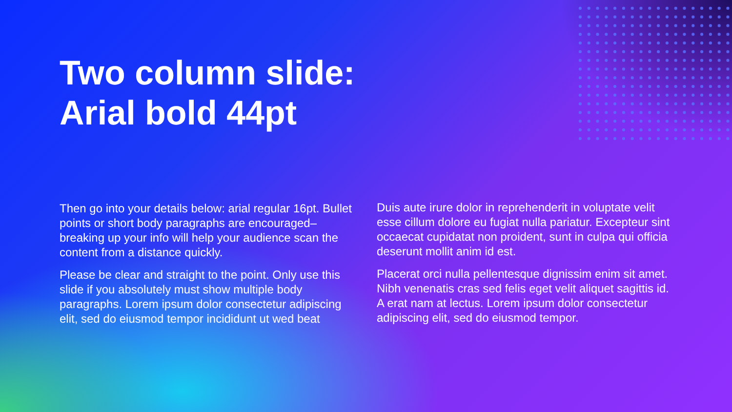Two column slide:
Arial bold 44pt
Then go into your details below: arial regular 16pt. Bullet points or short body paragraphs are encouraged– breaking up your info will help your audience scan the content from a distance quickly.
Please be clear and straight to the point. Only use this slide if you absolutely must show multiple body paragraphs. Lorem ipsum dolor consectetur adipiscing elit, sed do eiusmod tempor incididunt ut wed beat
Duis aute irure dolor in reprehenderit in voluptate velit esse cillum dolore eu fugiat nulla pariatur. Excepteur sint occaecat cupidatat non proident, sunt in culpa qui officia deserunt mollit anim id est.
Placerat orci nulla pellentesque dignissim enim sit amet. Nibh venenatis cras sed felis eget velit aliquet sagittis id. A erat nam at lectus. Lorem ipsum dolor consectetur adipiscing elit, sed do eiusmod tempor.